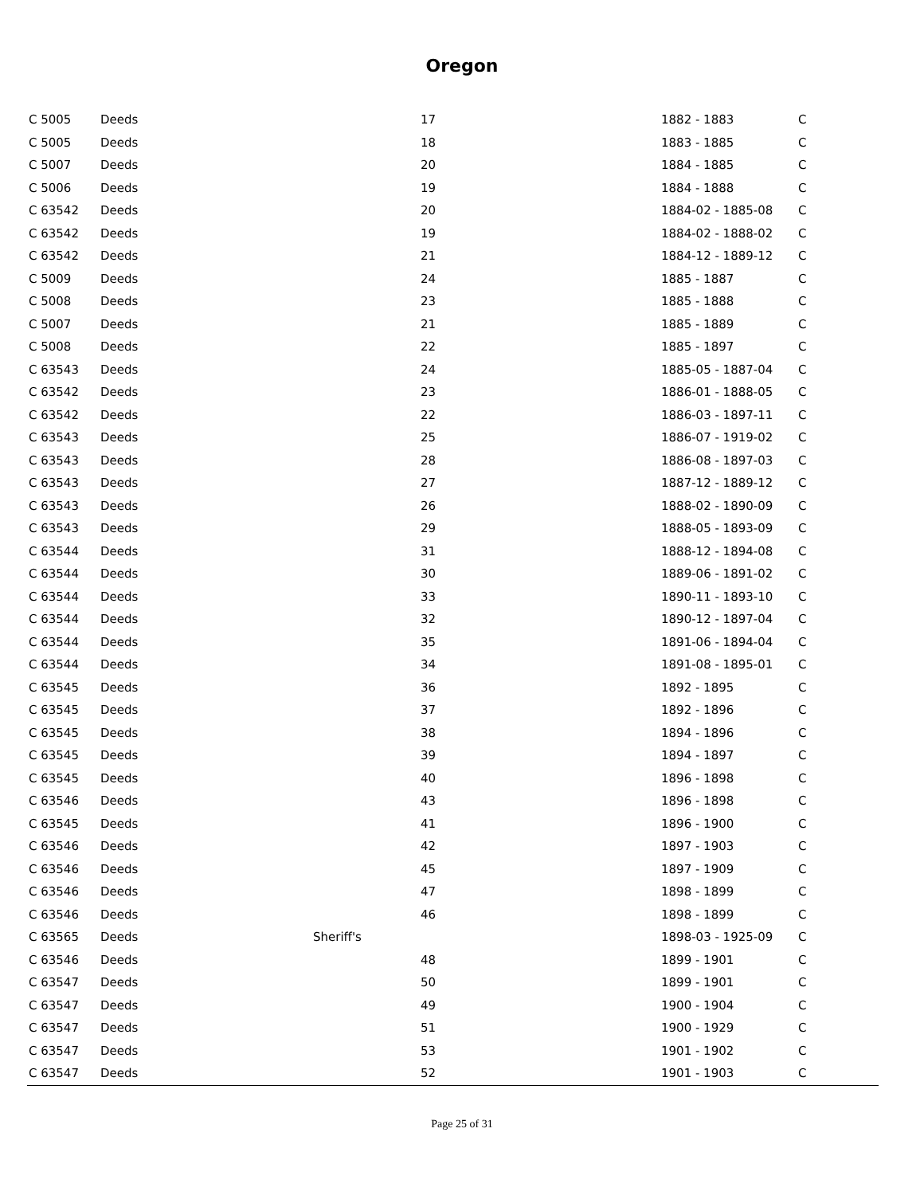Oregon
| C 5005 | Deeds | | 17 | 1882 - 1883 | C |
| C 5005 | Deeds | | 18 | 1883 - 1885 | C |
| C 5007 | Deeds | | 20 | 1884 - 1885 | C |
| C 5006 | Deeds | | 19 | 1884 - 1888 | C |
| C 63542 | Deeds | | 20 | 1884-02 - 1885-08 | C |
| C 63542 | Deeds | | 19 | 1884-02 - 1888-02 | C |
| C 63542 | Deeds | | 21 | 1884-12 - 1889-12 | C |
| C 5009 | Deeds | | 24 | 1885 - 1887 | C |
| C 5008 | Deeds | | 23 | 1885 - 1888 | C |
| C 5007 | Deeds | | 21 | 1885 - 1889 | C |
| C 5008 | Deeds | | 22 | 1885 - 1897 | C |
| C 63543 | Deeds | | 24 | 1885-05 - 1887-04 | C |
| C 63542 | Deeds | | 23 | 1886-01 - 1888-05 | C |
| C 63542 | Deeds | | 22 | 1886-03 - 1897-11 | C |
| C 63543 | Deeds | | 25 | 1886-07 - 1919-02 | C |
| C 63543 | Deeds | | 28 | 1886-08 - 1897-03 | C |
| C 63543 | Deeds | | 27 | 1887-12 - 1889-12 | C |
| C 63543 | Deeds | | 26 | 1888-02 - 1890-09 | C |
| C 63543 | Deeds | | 29 | 1888-05 - 1893-09 | C |
| C 63544 | Deeds | | 31 | 1888-12 - 1894-08 | C |
| C 63544 | Deeds | | 30 | 1889-06 - 1891-02 | C |
| C 63544 | Deeds | | 33 | 1890-11 - 1893-10 | C |
| C 63544 | Deeds | | 32 | 1890-12 - 1897-04 | C |
| C 63544 | Deeds | | 35 | 1891-06 - 1894-04 | C |
| C 63544 | Deeds | | 34 | 1891-08 - 1895-01 | C |
| C 63545 | Deeds | | 36 | 1892 - 1895 | C |
| C 63545 | Deeds | | 37 | 1892 - 1896 | C |
| C 63545 | Deeds | | 38 | 1894 - 1896 | C |
| C 63545 | Deeds | | 39 | 1894 - 1897 | C |
| C 63545 | Deeds | | 40 | 1896 - 1898 | C |
| C 63546 | Deeds | | 43 | 1896 - 1898 | C |
| C 63545 | Deeds | | 41 | 1896 - 1900 | C |
| C 63546 | Deeds | | 42 | 1897 - 1903 | C |
| C 63546 | Deeds | | 45 | 1897 - 1909 | C |
| C 63546 | Deeds | | 47 | 1898 - 1899 | C |
| C 63546 | Deeds | | 46 | 1898 - 1899 | C |
| C 63565 | Deeds | Sheriff's | | 1898-03 - 1925-09 | C |
| C 63546 | Deeds | | 48 | 1899 - 1901 | C |
| C 63547 | Deeds | | 50 | 1899 - 1901 | C |
| C 63547 | Deeds | | 49 | 1900 - 1904 | C |
| C 63547 | Deeds | | 51 | 1900 - 1929 | C |
| C 63547 | Deeds | | 53 | 1901 - 1902 | C |
| C 63547 | Deeds | | 52 | 1901 - 1903 | C |
Page 25 of 31